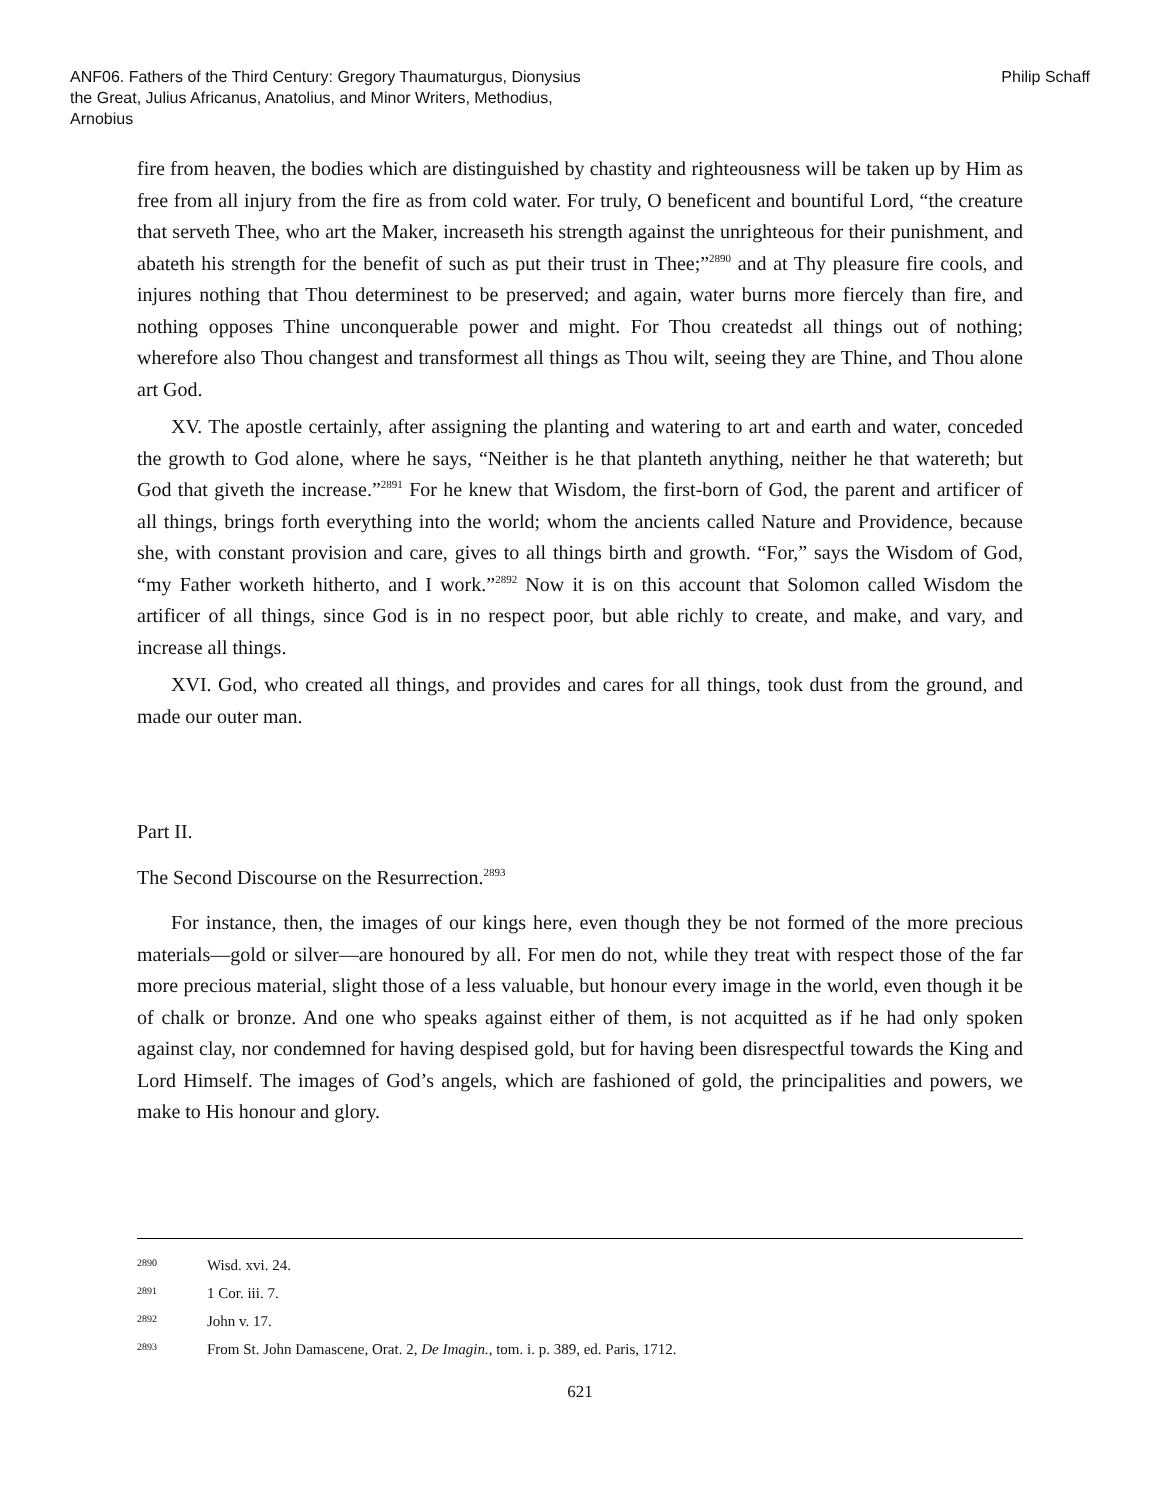ANF06. Fathers of the Third Century: Gregory Thaumaturgus, Dionysius the Great, Julius Africanus, Anatolius, and Minor Writers, Methodius, Arnobius
Philip Schaff
fire from heaven, the bodies which are distinguished by chastity and righteousness will be taken up by Him as free from all injury from the fire as from cold water. For truly, O beneficent and bountiful Lord, “the creature that serveth Thee, who art the Maker, increaseth his strength against the unrighteous for their punishment, and abateth his strength for the benefit of such as put their trust in Thee;”<sup>2890</sup> and at Thy pleasure fire cools, and injures nothing that Thou determinest to be preserved; and again, water burns more fiercely than fire, and nothing opposes Thine unconquerable power and might. For Thou createdst all things out of nothing; wherefore also Thou changest and transformest all things as Thou wilt, seeing they are Thine, and Thou alone art God.
XV. The apostle certainly, after assigning the planting and watering to art and earth and water, conceded the growth to God alone, where he says, “Neither is he that planteth anything, neither he that watereth; but God that giveth the increase.”<sup>2891</sup> For he knew that Wisdom, the first-born of God, the parent and artificer of all things, brings forth everything into the world; whom the ancients called Nature and Providence, because she, with constant provision and care, gives to all things birth and growth. “For,” says the Wisdom of God, “my Father worketh hitherto, and I work.”<sup>2892</sup> Now it is on this account that Solomon called Wisdom the artificer of all things, since God is in no respect poor, but able richly to create, and make, and vary, and increase all things.
XVI. God, who created all things, and provides and cares for all things, took dust from the ground, and made our outer man.
Part II.
The Second Discourse on the Resurrection.<sup>2893</sup>
For instance, then, the images of our kings here, even though they be not formed of the more precious materials—gold or silver—are honoured by all. For men do not, while they treat with respect those of the far more precious material, slight those of a less valuable, but honour every image in the world, even though it be of chalk or bronze. And one who speaks against either of them, is not acquitted as if he had only spoken against clay, nor condemned for having despised gold, but for having been disrespectful towards the King and Lord Himself. The images of God’s angels, which are fashioned of gold, the principalities and powers, we make to His honour and glory.
2890 Wisd. xvi. 24.
2891 1 Cor. iii. 7.
2892 John v. 17.
2893 From St. John Damascene, Orat. 2, De Imagin., tom. i. p. 389, ed. Paris, 1712.
621